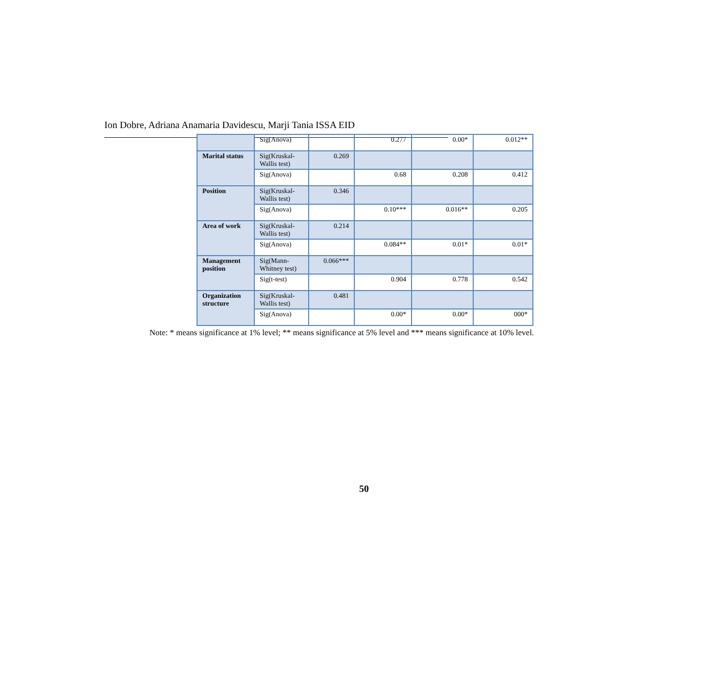Ion Dobre, Adriana Anamaria Davidescu, Marji Tania ISSA EID
| | Sig(Anova) | | 0.277 | 0.00* | 0.012** |
| Marital status | Sig(Kruskal- Wallis test) | 0.269 | | | |
| | Sig(Anova) | | 0.68 | 0.208 | 0.412 |
| Position | Sig(Kruskal- Wallis test) | 0.346 | | | |
| | Sig(Anova) | | 0.10*** | 0.016** | 0.205 |
| Area of work | Sig(Kruskal- Wallis test) | 0.214 | | | |
| | Sig(Anova) | | 0.084** | 0.01* | 0.01* |
| Management position | Sig(Mann- Whitney test) | 0.066*** | | | |
| | Sig(t-test) | | 0.904 | 0.778 | 0.542 |
| Organization structure | Sig(Kruskal- Wallis test) | 0.481 | | | |
| | Sig(Anova) | | 0.00* | 0.00* | 000* |
Note: * means significance at 1% level; ** means significance at 5% level and *** means significance at 10% level.
50